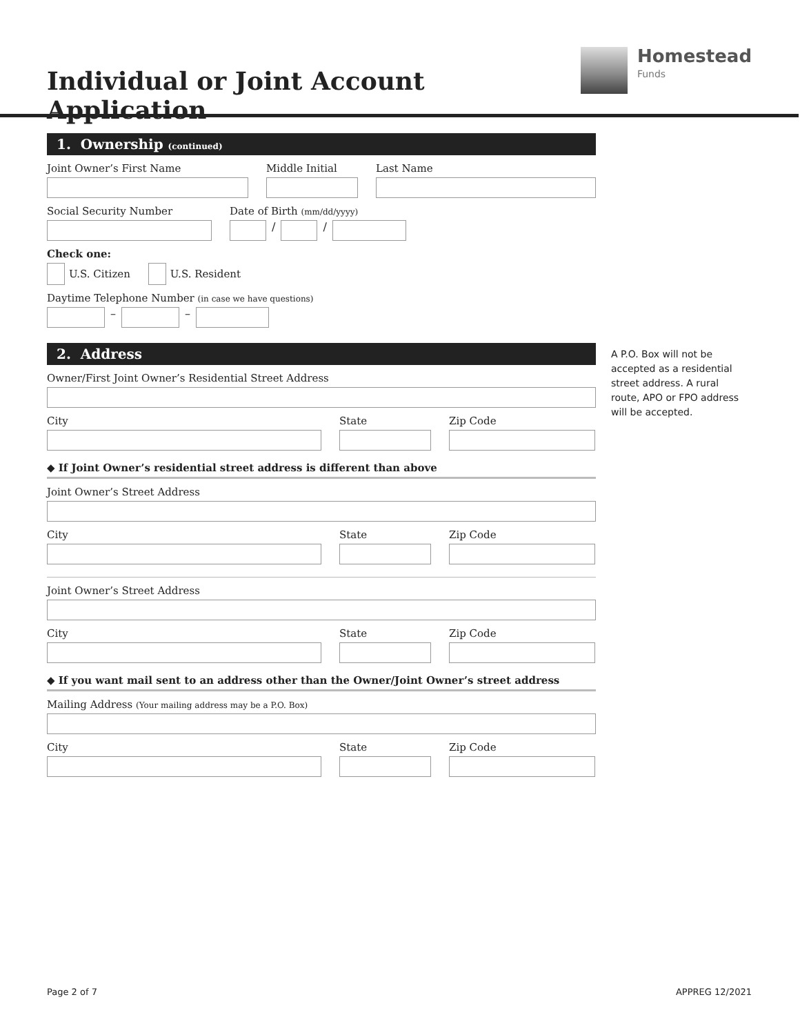Individual or Joint Account Application
Homestead
Funds
1. Ownership (continued)
Joint Owner’s First Name Middle Initial Last Name
Social Security Number Date of Birth (mm/dd/yyyy)
/
/
Check one:
U.S. Citizen U.S. Resident
Daytime Telephone Number (in case we have questions)
–
–
2. Address
Owner/First Joint Owner’s Residential Street Address
City State Zip Code
◆ If Joint Owner’s residential street address is different than above
Joint Owner’s Street Address
City State Zip Code
Joint Owner’s Street Address
City State Zip Code
◆ If you want mail sent to an address other than the Owner/Joint Owner’s street address
Mailing Address (Your mailing address may be a P.O. Box)
City State Zip Code
A P.O. Box will not be accepted as a residential street address. A rural route, APO or FPO address will be accepted.
Page 2 of 7 APPREG 12/2021